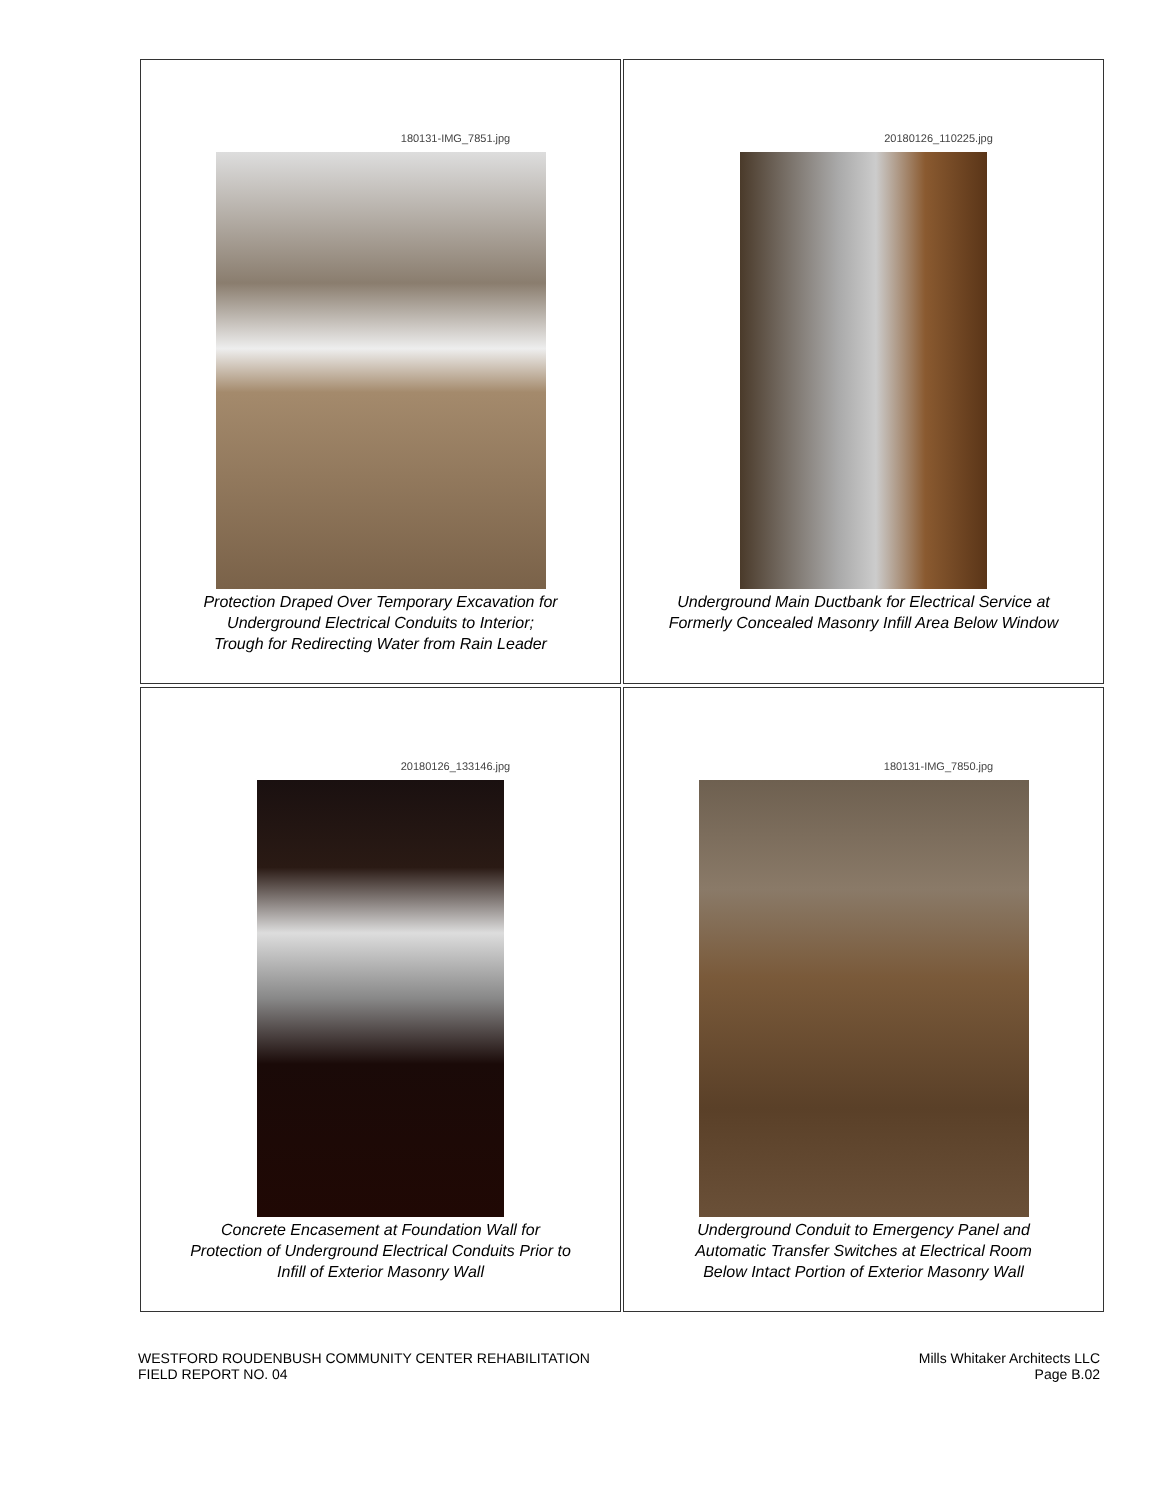180131-IMG_7851.jpg
Protection Draped Over Temporary Excavation for
Underground Electrical Conduits to Interior;
Trough for Redirecting Water from Rain Leader
20180126_110225.jpg
Underground Main Ductbank for Electrical Service at
Formerly Concealed Masonry Infill Area Below Window
20180126_133146.jpg
Concrete Encasement at Foundation Wall for
Protection of Underground Electrical Conduits Prior to
Infill of Exterior Masonry Wall
180131-IMG_7850.jpg
Underground Conduit to Emergency Panel and
Automatic Transfer Switches at Electrical Room
Below Intact Portion of Exterior Masonry Wall
WESTFORD ROUDENBUSH COMMUNITY CENTER REHABILITATION
FIELD REPORT NO. 04
Mills Whitaker Architects LLC
Page B.02